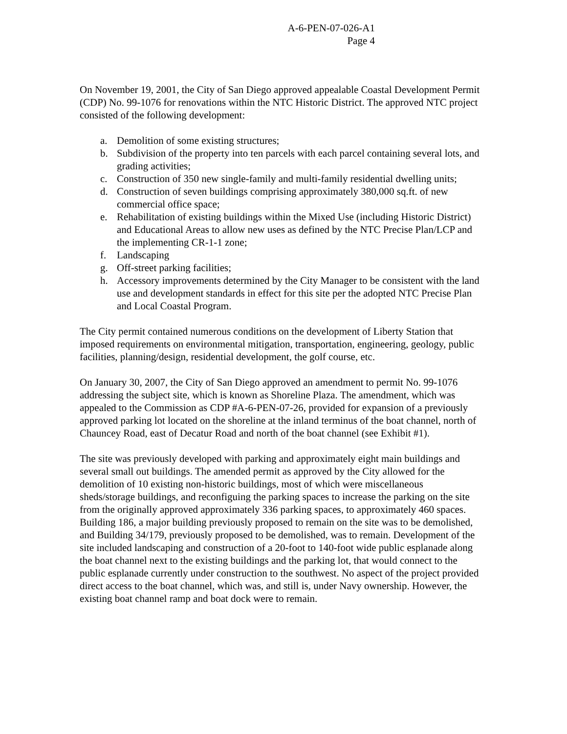A-6-PEN-07-026-A1
Page 4
On November 19, 2001, the City of San Diego approved appealable Coastal Development Permit (CDP) No. 99-1076 for renovations within the NTC Historic District. The approved NTC project consisted of the following development:
a. Demolition of some existing structures;
b. Subdivision of the property into ten parcels with each parcel containing several lots, and grading activities;
c. Construction of 350 new single-family and multi-family residential dwelling units;
d. Construction of seven buildings comprising approximately 380,000 sq.ft. of new commercial office space;
e. Rehabilitation of existing buildings within the Mixed Use (including Historic District) and Educational Areas to allow new uses as defined by the NTC Precise Plan/LCP and the implementing CR-1-1 zone;
f. Landscaping
g. Off-street parking facilities;
h. Accessory improvements determined by the City Manager to be consistent with the land use and development standards in effect for this site per the adopted NTC Precise Plan and Local Coastal Program.
The City permit contained numerous conditions on the development of Liberty Station that imposed requirements on environmental mitigation, transportation, engineering, geology, public facilities, planning/design, residential development, the golf course, etc.
On January 30, 2007, the City of San Diego approved an amendment to permit No. 99-1076 addressing the subject site, which is known as Shoreline Plaza. The amendment, which was appealed to the Commission as CDP #A-6-PEN-07-26, provided for expansion of a previously approved parking lot located on the shoreline at the inland terminus of the boat channel, north of Chauncey Road, east of Decatur Road and north of the boat channel (see Exhibit #1).
The site was previously developed with parking and approximately eight main buildings and several small out buildings. The amended permit as approved by the City allowed for the demolition of 10 existing non-historic buildings, most of which were miscellaneous sheds/storage buildings, and reconfiguing the parking spaces to increase the parking on the site from the originally approved approximately 336 parking spaces, to approximately 460 spaces. Building 186, a major building previously proposed to remain on the site was to be demolished, and Building 34/179, previously proposed to be demolished, was to remain. Development of the site included landscaping and construction of a 20-foot to 140-foot wide public esplanade along the boat channel next to the existing buildings and the parking lot, that would connect to the public esplanade currently under construction to the southwest. No aspect of the project provided direct access to the boat channel, which was, and still is, under Navy ownership. However, the existing boat channel ramp and boat dock were to remain.